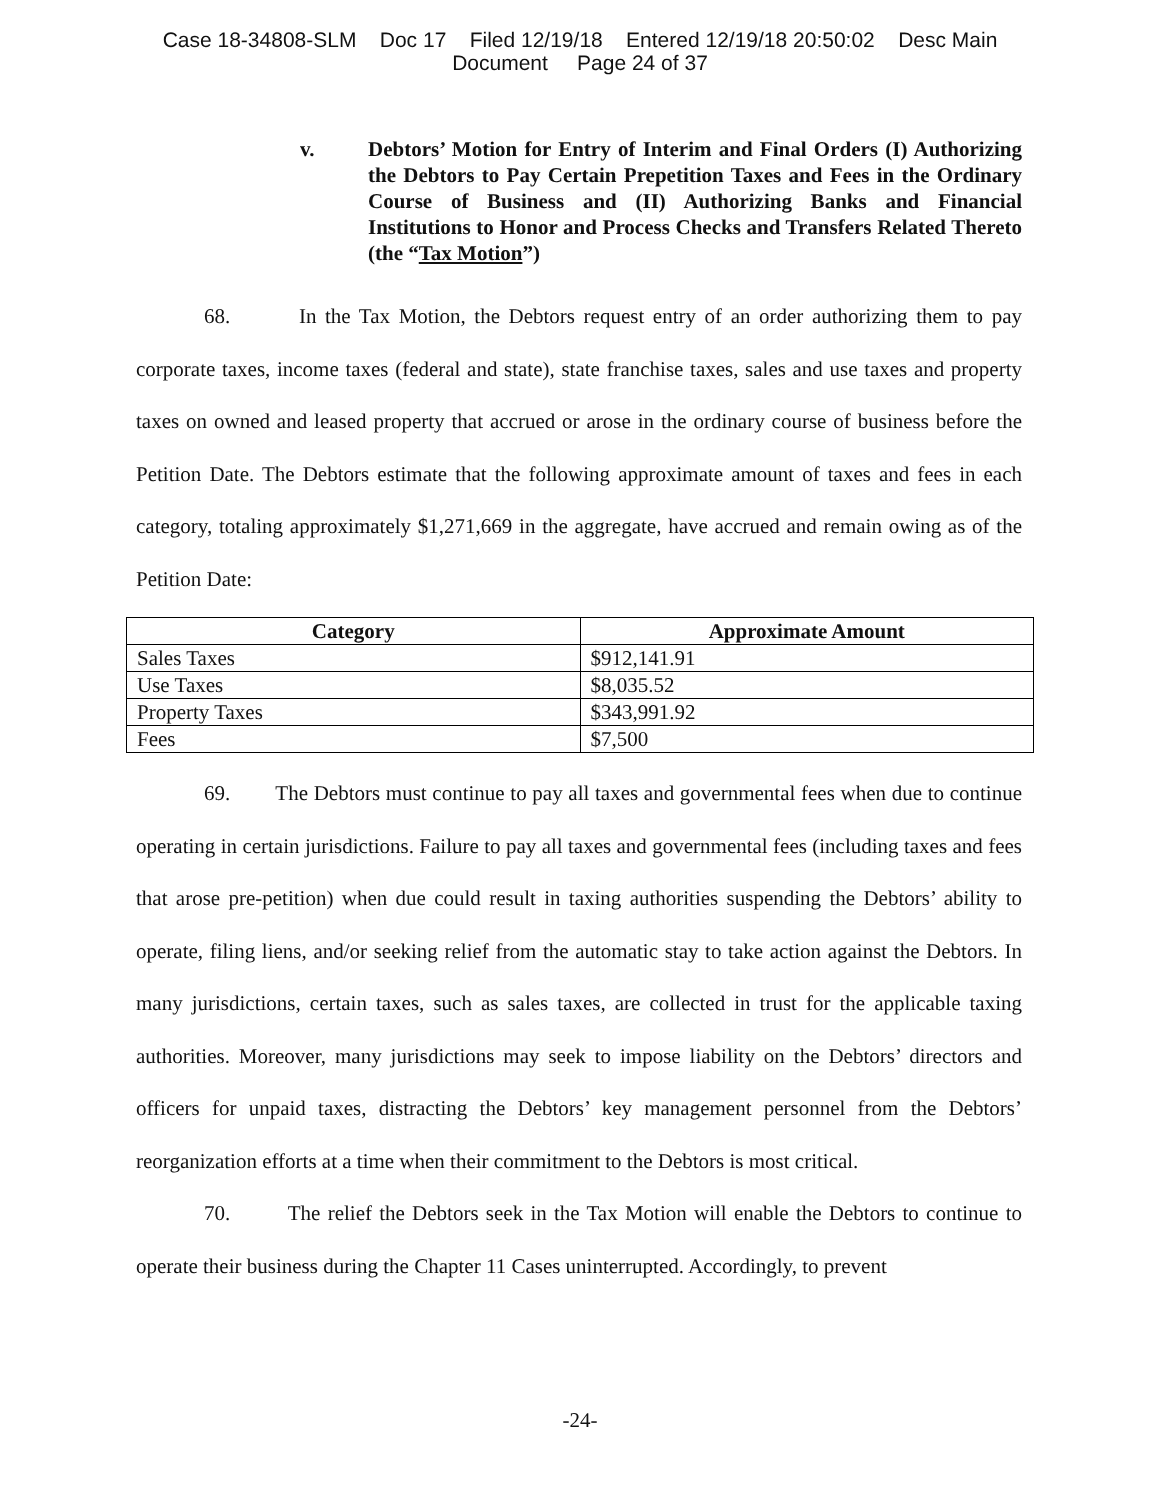Case 18-34808-SLM Doc 17 Filed 12/19/18 Entered 12/19/18 20:50:02 Desc Main
Document Page 24 of 37
v. Debtors’ Motion for Entry of Interim and Final Orders (I) Authorizing the Debtors to Pay Certain Prepetition Taxes and Fees in the Ordinary Course of Business and (II) Authorizing Banks and Financial Institutions to Honor and Process Checks and Transfers Related Thereto (the “Tax Motion”)
68. In the Tax Motion, the Debtors request entry of an order authorizing them to pay corporate taxes, income taxes (federal and state), state franchise taxes, sales and use taxes and property taxes on owned and leased property that accrued or arose in the ordinary course of business before the Petition Date. The Debtors estimate that the following approximate amount of taxes and fees in each category, totaling approximately $1,271,669 in the aggregate, have accrued and remain owing as of the Petition Date:
| Category | Approximate Amount |
| --- | --- |
| Sales Taxes | $912,141.91 |
| Use Taxes | $8,035.52 |
| Property Taxes | $343,991.92 |
| Fees | $7,500 |
69. The Debtors must continue to pay all taxes and governmental fees when due to continue operating in certain jurisdictions. Failure to pay all taxes and governmental fees (including taxes and fees that arose pre-petition) when due could result in taxing authorities suspending the Debtors’ ability to operate, filing liens, and/or seeking relief from the automatic stay to take action against the Debtors. In many jurisdictions, certain taxes, such as sales taxes, are collected in trust for the applicable taxing authorities. Moreover, many jurisdictions may seek to impose liability on the Debtors’ directors and officers for unpaid taxes, distracting the Debtors’ key management personnel from the Debtors’ reorganization efforts at a time when their commitment to the Debtors is most critical.
70. The relief the Debtors seek in the Tax Motion will enable the Debtors to continue to operate their business during the Chapter 11 Cases uninterrupted. Accordingly, to prevent
-24-